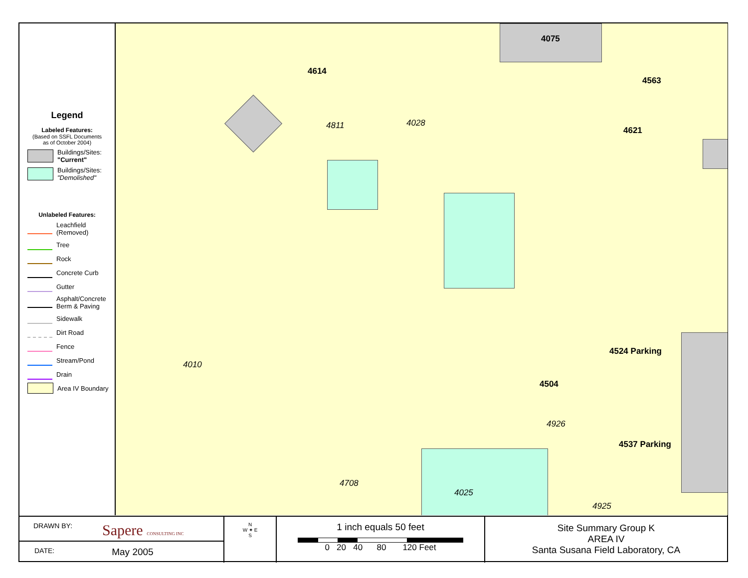Legend
Labeled Features:
(Based on SSFL Documents
as of October 2004)
Buildings/Sites:
"Current"
Buildings/Sites:
"Demolished"
Unlabeled Features:
Leachfield (Removed)
Tree
Rock
Concrete Curb
Gutter
Asphalt/Concrete Berm & Paving
Sidewalk
Dirt Road
Fence
Stream/Pond
Drain
Area IV Boundary
4075
4614
4563
4811 4028
4621
4524 Parking
4010
4504
4926
4537 Parking
4708
4025
4925
DRAWN BY: Sapere CONSULTING INC
DATE: May 2005
N
W ✦ E
S
1 inch equals 50 feet
0 20 40 80 120 Feet
Site Summary Group K
AREA IV
Santa Susana Field Laboratory, CA